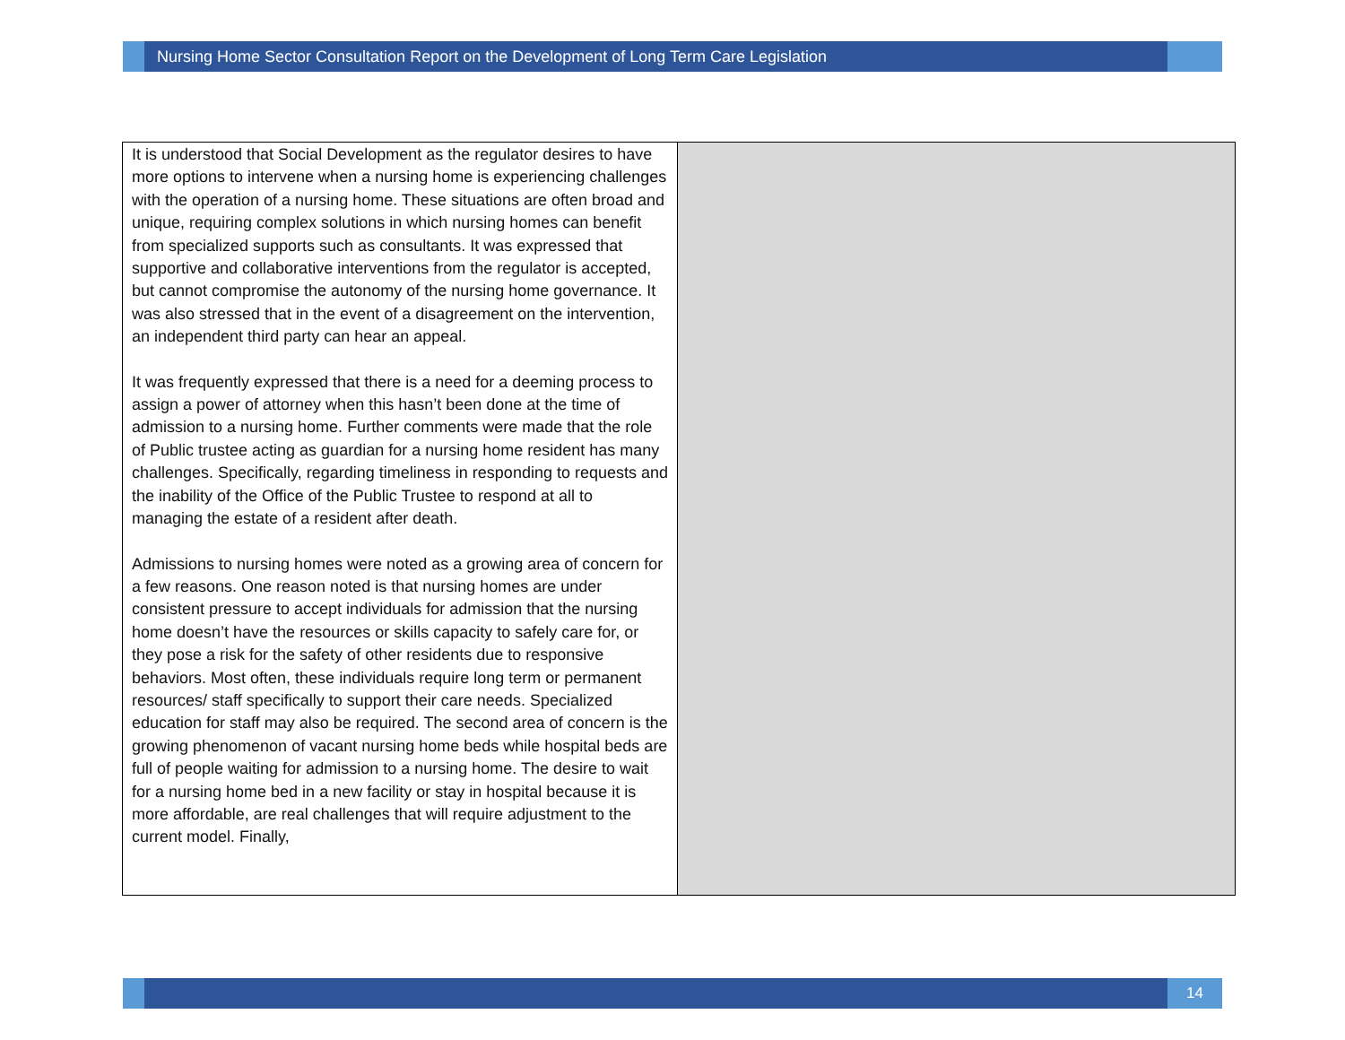Nursing Home Sector Consultation Report on the Development of Long Term Care Legislation
| It is understood that Social Development as the regulator desires to have more options to intervene when a nursing home is experiencing challenges with the operation of a nursing home. These situations are often broad and unique, requiring complex solutions in which nursing homes can benefit from specialized supports such as consultants. It was expressed that supportive and collaborative interventions from the regulator is accepted, but cannot compromise the autonomy of the nursing home governance. It was also stressed that in the event of a disagreement on the intervention, an independent third party can hear an appeal. It was frequently expressed that there is a need for a deeming process to assign a power of attorney when this hasn’t been done at the time of admission to a nursing home. Further comments were made that the role of Public trustee acting as guardian for a nursing home resident has many challenges. Specifically, regarding timeliness in responding to requests and the inability of the Office of the Public Trustee to respond at all to managing the estate of a resident after death. Admissions to nursing homes were noted as a growing area of concern for a few reasons. One reason noted is that nursing homes are under consistent pressure to accept individuals for admission that the nursing home doesn’t have the resources or skills capacity to safely care for, or they pose a risk for the safety of other residents due to responsive behaviors. Most often, these individuals require long term or permanent resources/ staff specifically to support their care needs. Specialized education for staff may also be required. The second area of concern is the growing phenomenon of vacant nursing home beds while hospital beds are full of people waiting for admission to a nursing home. The desire to wait for a nursing home bed in a new facility or stay in hospital because it is more affordable, are real challenges that will require adjustment to the current model. Finally, | |
14